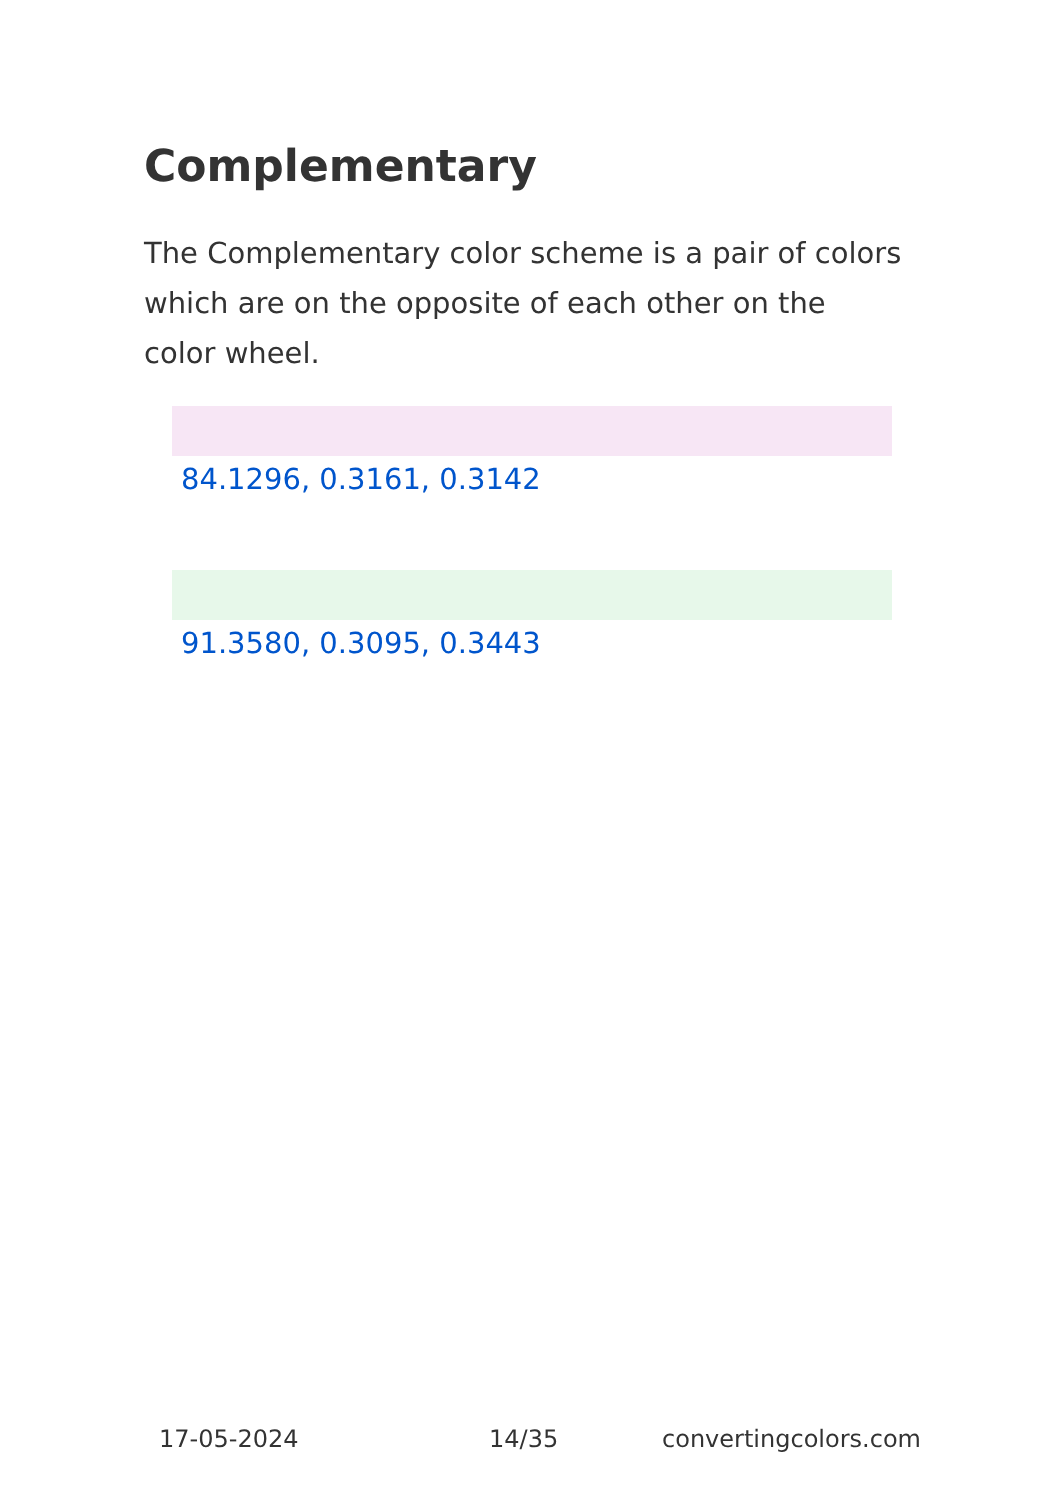Complementary
The Complementary color scheme is a pair of colors which are on the opposite of each other on the color wheel.
84.1296, 0.3161, 0.3142
91.3580, 0.3095, 0.3443
17-05-2024 14/35 convertingcolors.com